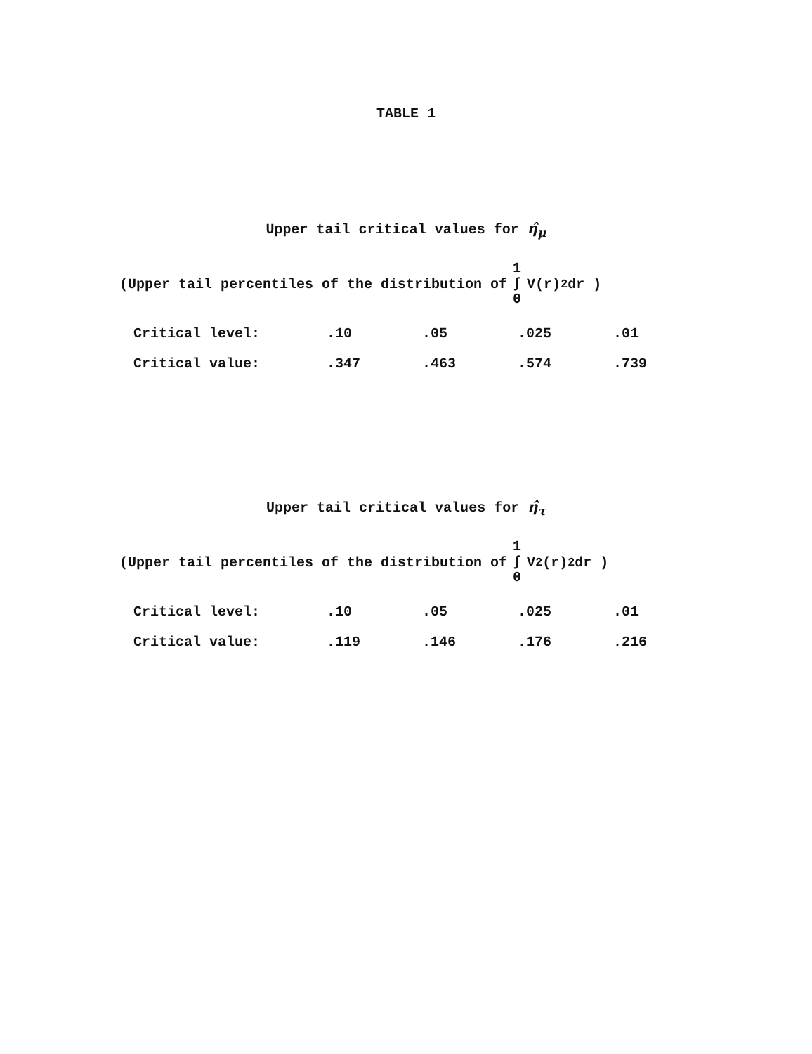TABLE 1
Upper tail critical values for η̂<sub>μ</sub>
(Upper tail percentiles of the distribution of 1 ∫ 0 V(r)<sup>2</sup> dr )
| Critical level: | .10 | .05 | .025 | .01 |
| Critical value: | .347 | .463 | .574 | .739 |
Upper tail critical values for η̂<sub>τ</sub>
(Upper tail percentiles of the distribution of 1 ∫ 0 V<sub>2</sub>(r)<sup>2</sup> dr )
| Critical level: | .10 | .05 | .025 | .01 |
| Critical value: | .119 | .146 | .176 | .216 |